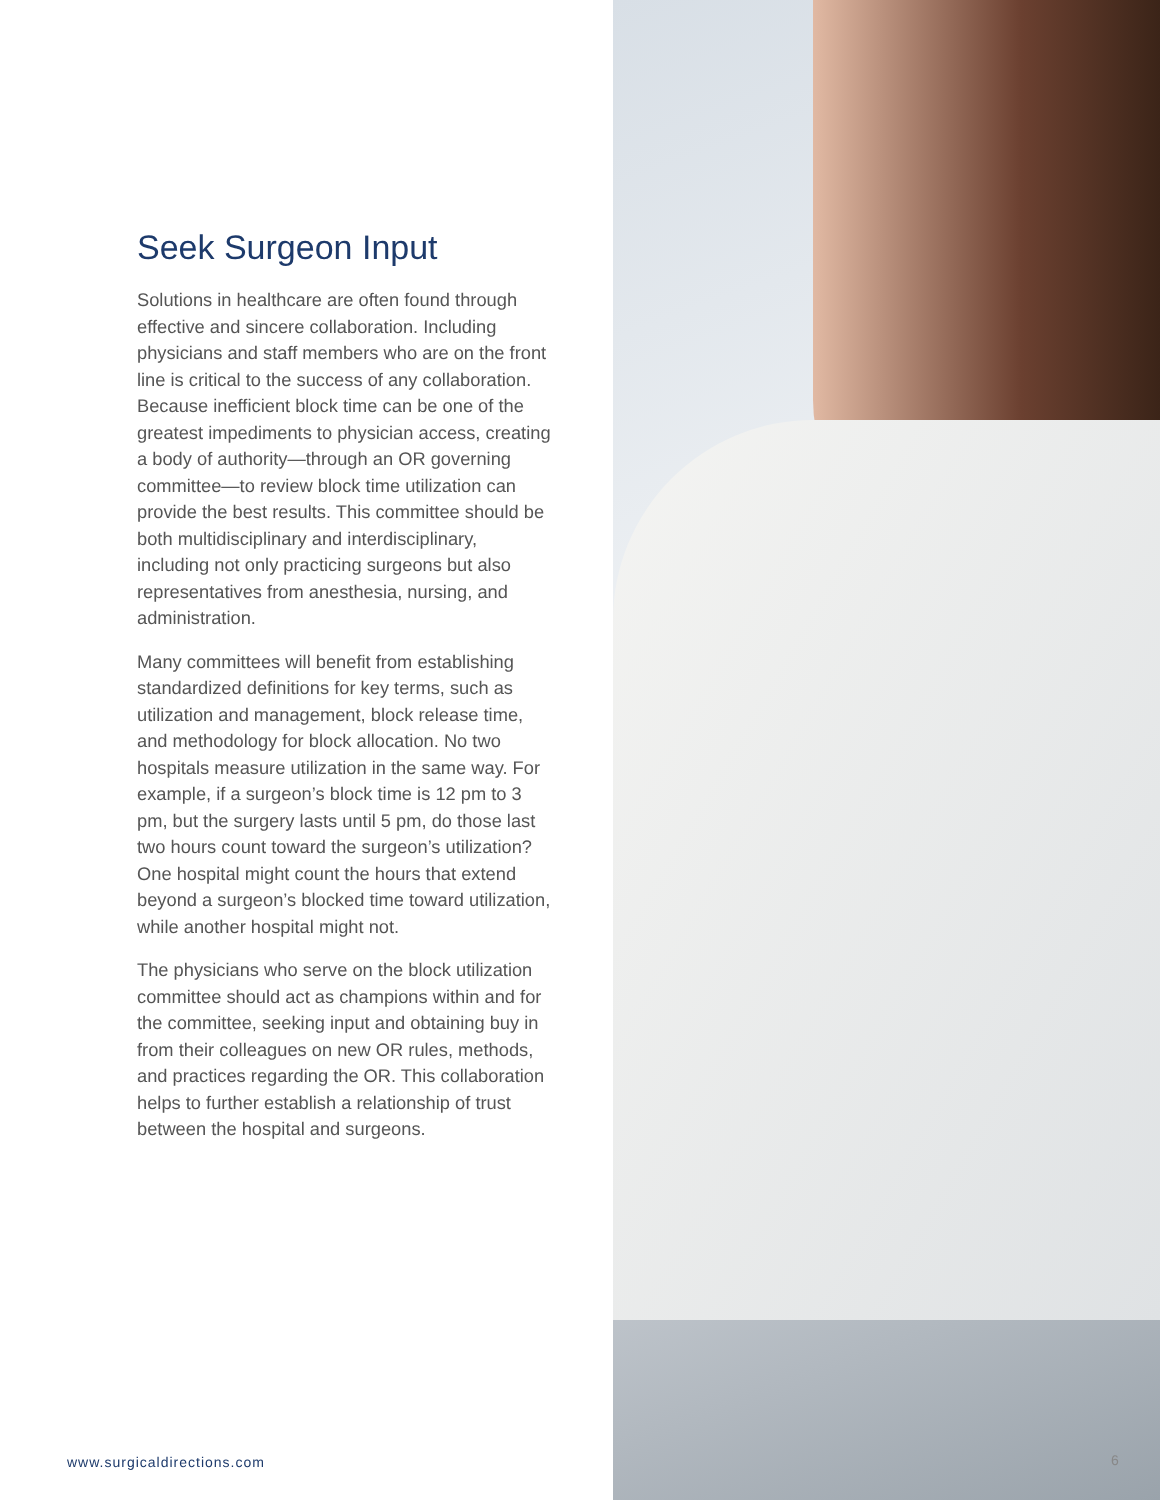Seek Surgeon Input
Solutions in healthcare are often found through effective and sincere collaboration. Including physicians and staff members who are on the front line is critical to the success of any collaboration. Because inefficient block time can be one of the greatest impediments to physician access, creating a body of authority—through an OR governing committee—to review block time utilization can provide the best results. This committee should be both multidisciplinary and interdisciplinary, including not only practicing surgeons but also representatives from anesthesia, nursing, and administration.
Many committees will benefit from establishing standardized definitions for key terms, such as utilization and management, block release time, and methodology for block allocation. No two hospitals measure utilization in the same way. For example, if a surgeon’s block time is 12 pm to 3 pm, but the surgery lasts until 5 pm, do those last two hours count toward the surgeon’s utilization? One hospital might count the hours that extend beyond a surgeon’s blocked time toward utilization, while another hospital might not.
The physicians who serve on the block utilization committee should act as champions within and for the committee, seeking input and obtaining buy in from their colleagues on new OR rules, methods, and practices regarding the OR. This collaboration helps to further establish a relationship of trust between the hospital and surgeons.
www.surgicaldirections.com 6